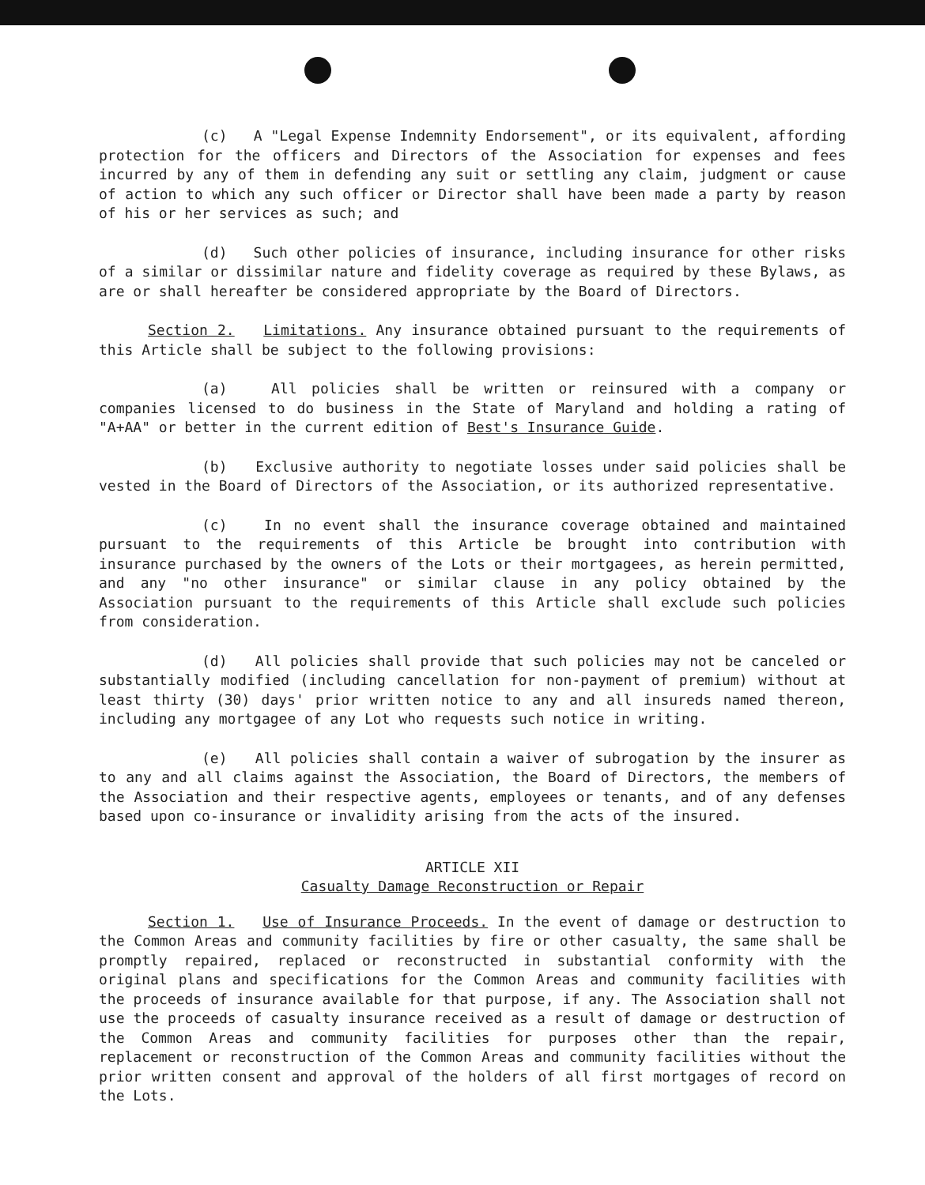(c) A "Legal Expense Indemnity Endorsement", or its equivalent, affording protection for the officers and Directors of the Association for expenses and fees incurred by any of them in defending any suit or settling any claim, judgment or cause of action to which any such officer or Director shall have been made a party by reason of his or her services as such; and
(d) Such other policies of insurance, including insurance for other risks of a similar or dissimilar nature and fidelity coverage as required by these Bylaws, as are or shall hereafter be considered appropriate by the Board of Directors.
Section 2. Limitations. Any insurance obtained pursuant to the requirements of this Article shall be subject to the following provisions:
(a) All policies shall be written or reinsured with a company or companies licensed to do business in the State of Maryland and holding a rating of "A+AA" or better in the current edition of Best's Insurance Guide.
(b) Exclusive authority to negotiate losses under said policies shall be vested in the Board of Directors of the Association, or its authorized representative.
(c) In no event shall the insurance coverage obtained and maintained pursuant to the requirements of this Article be brought into contribution with insurance purchased by the owners of the Lots or their mortgagees, as herein permitted, and any "no other insurance" or similar clause in any policy obtained by the Association pursuant to the requirements of this Article shall exclude such policies from consideration.
(d) All policies shall provide that such policies may not be canceled or substantially modified (including cancellation for non-payment of premium) without at least thirty (30) days' prior written notice to any and all insureds named thereon, including any mortgagee of any Lot who requests such notice in writing.
(e) All policies shall contain a waiver of subrogation by the insurer as to any and all claims against the Association, the Board of Directors, the members of the Association and their respective agents, employees or tenants, and of any defenses based upon co-insurance or invalidity arising from the acts of the insured.
ARTICLE XII
Casualty Damage Reconstruction or Repair
Section 1. Use of Insurance Proceeds. In the event of damage or destruction to the Common Areas and community facilities by fire or other casualty, the same shall be promptly repaired, replaced or reconstructed in substantial conformity with the original plans and specifications for the Common Areas and community facilities with the proceeds of insurance available for that purpose, if any. The Association shall not use the proceeds of casualty insurance received as a result of damage or destruction of the Common Areas and community facilities for purposes other than the repair, replacement or reconstruction of the Common Areas and community facilities without the prior written consent and approval of the holders of all first mortgages of record on the Lots.